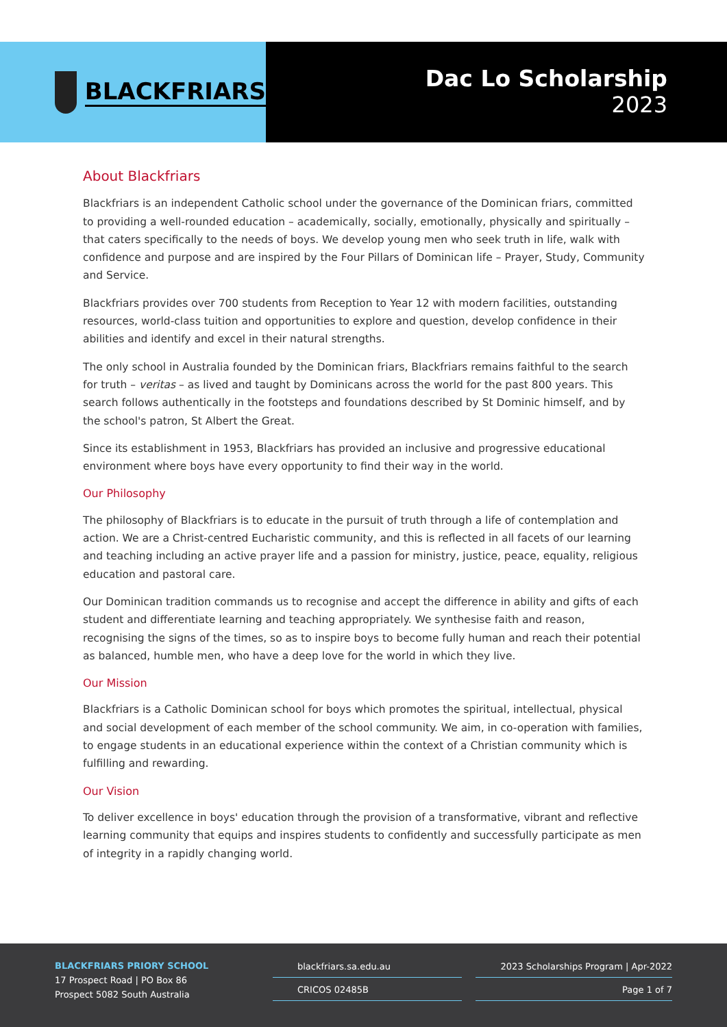BLACKFRIARS
Dac Lo Scholarship
2023
About Blackfriars
Blackfriars is an independent Catholic school under the governance of the Dominican friars, committed to providing a well-rounded education – academically, socially, emotionally, physically and spiritually – that caters specifically to the needs of boys. We develop young men who seek truth in life, walk with confidence and purpose and are inspired by the Four Pillars of Dominican life – Prayer, Study, Community and Service.
Blackfriars provides over 700 students from Reception to Year 12 with modern facilities, outstanding resources, world-class tuition and opportunities to explore and question, develop confidence in their abilities and identify and excel in their natural strengths.
The only school in Australia founded by the Dominican friars, Blackfriars remains faithful to the search for truth – veritas – as lived and taught by Dominicans across the world for the past 800 years. This search follows authentically in the footsteps and foundations described by St Dominic himself, and by the school's patron, St Albert the Great.
Since its establishment in 1953, Blackfriars has provided an inclusive and progressive educational environment where boys have every opportunity to find their way in the world.
Our Philosophy
The philosophy of Blackfriars is to educate in the pursuit of truth through a life of contemplation and action. We are a Christ-centred Eucharistic community, and this is reflected in all facets of our learning and teaching including an active prayer life and a passion for ministry, justice, peace, equality, religious education and pastoral care.
Our Dominican tradition commands us to recognise and accept the difference in ability and gifts of each student and differentiate learning and teaching appropriately. We synthesise faith and reason, recognising the signs of the times, so as to inspire boys to become fully human and reach their potential as balanced, humble men, who have a deep love for the world in which they live.
Our Mission
Blackfriars is a Catholic Dominican school for boys which promotes the spiritual, intellectual, physical and social development of each member of the school community. We aim, in co-operation with families, to engage students in an educational experience within the context of a Christian community which is fulfilling and rewarding.
Our Vision
To deliver excellence in boys' education through the provision of a transformative, vibrant and reflective learning community that equips and inspires students to confidently and successfully participate as men of integrity in a rapidly changing world.
BLACKFRIARS PRIORY SCHOOL
17 Prospect Road | PO Box 86
Prospect 5082 South Australia
blackfriars.sa.edu.au
CRICOS 02485B
2023 Scholarships Program | Apr-2022
Page 1 of 7